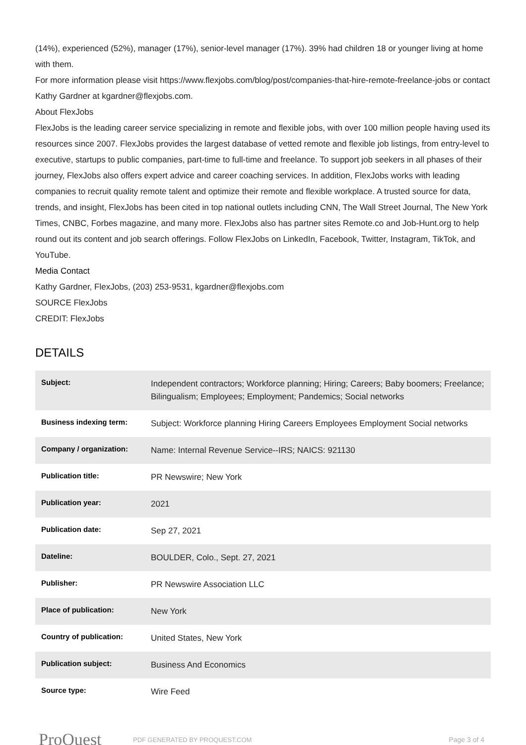(14%), experienced (52%), manager (17%), senior-level manager (17%). 39% had children 18 or younger living at home with them.
For more information please visit https://www.flexjobs.com/blog/post/companies-that-hire-remote-freelance-jobs or contact Kathy Gardner at kgardner@flexjobs.com.
About FlexJobs
FlexJobs is the leading career service specializing in remote and flexible jobs, with over 100 million people having used its resources since 2007. FlexJobs provides the largest database of vetted remote and flexible job listings, from entry-level to executive, startups to public companies, part-time to full-time and freelance. To support job seekers in all phases of their journey, FlexJobs also offers expert advice and career coaching services. In addition, FlexJobs works with leading companies to recruit quality remote talent and optimize their remote and flexible workplace. A trusted source for data, trends, and insight, FlexJobs has been cited in top national outlets including CNN, The Wall Street Journal, The New York Times, CNBC, Forbes magazine, and many more. FlexJobs also has partner sites Remote.co and Job-Hunt.org to help round out its content and job search offerings. Follow FlexJobs on LinkedIn, Facebook, Twitter, Instagram, TikTok, and YouTube.
Media Contact
Kathy Gardner, FlexJobs, (203) 253-9531, kgardner@flexjobs.com
SOURCE FlexJobs
CREDIT: FlexJobs
DETAILS
| Subject: | Independent contractors; Workforce planning; Hiring; Careers; Baby boomers; Freelance; Bilingualism; Employees; Employment; Pandemics; Social networks |
| Business indexing term: | Subject: Workforce planning Hiring Careers Employees Employment Social networks |
| Company / organization: | Name: Internal Revenue Service--IRS; NAICS: 921130 |
| Publication title: | PR Newswire; New York |
| Publication year: | 2021 |
| Publication date: | Sep 27, 2021 |
| Dateline: | BOULDER, Colo., Sept. 27, 2021 |
| Publisher: | PR Newswire Association LLC |
| Place of publication: | New York |
| Country of publication: | United States, New York |
| Publication subject: | Business And Economics |
| Source type: | Wire Feed |
ProQuest
PDF GENERATED BY PROQUEST.COM Page 3 of 4